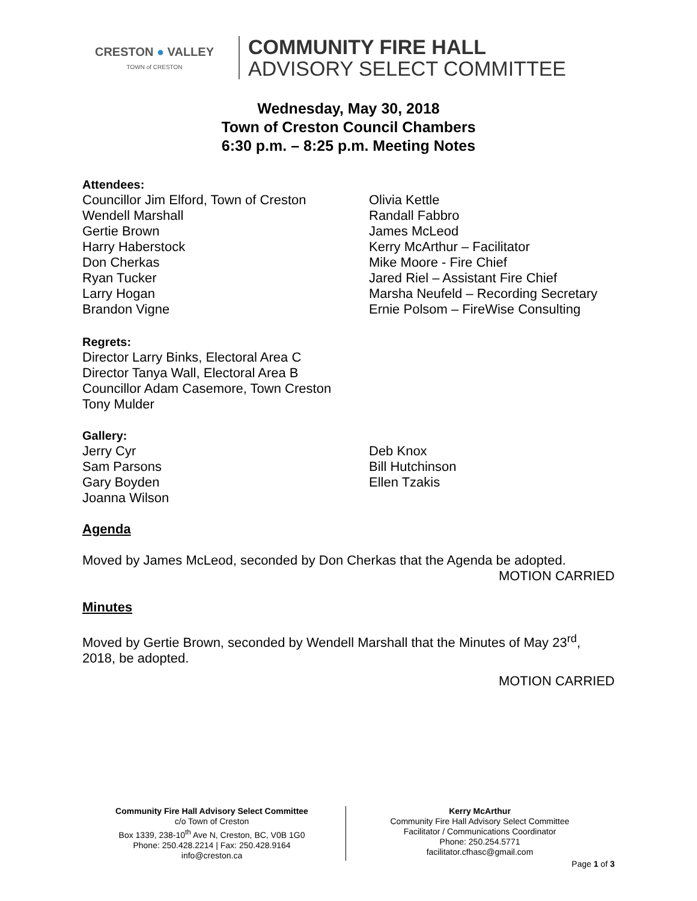CRESTON ● VALLEY
TOWN of CRESTON
COMMUNITY FIRE HALL
ADVISORY SELECT COMMITTEE
Wednesday, May 30, 2018
Town of Creston Council Chambers
6:30 p.m. – 8:25 p.m. Meeting Notes
Attendees:
Councillor Jim Elford, Town of Creston
Wendell Marshall
Gertie Brown
Harry Haberstock
Don Cherkas
Ryan Tucker
Larry Hogan
Brandon Vigne
Olivia Kettle
Randall Fabbro
James McLeod
Kerry McArthur – Facilitator
Mike Moore - Fire Chief
Jared Riel – Assistant Fire Chief
Marsha Neufeld – Recording Secretary
Ernie Polsom – FireWise Consulting
Regrets:
Director Larry Binks, Electoral Area C
Director Tanya Wall, Electoral Area B
Councillor Adam Casemore, Town Creston
Tony Mulder
Gallery:
Jerry Cyr
Sam Parsons
Gary Boyden
Joanna Wilson
Deb Knox
Bill Hutchinson
Ellen Tzakis
Agenda
Moved by James McLeod, seconded by Don Cherkas that the Agenda be adopted.
MOTION CARRIED
Minutes
Moved by Gertie Brown, seconded by Wendell Marshall that the Minutes of May 23<sup>rd</sup>, 2018, be adopted.
MOTION CARRIED
Community Fire Hall Advisory Select Committee
c/o Town of Creston
Box 1339, 238-10<sup>th</sup> Ave N, Creston, BC, V0B 1G0
Phone: 250.428.2214 | Fax: 250.428.9164
info@creston.ca
Kerry McArthur
Community Fire Hall Advisory Select Committee
Facilitator / Communications Coordinator
Phone: 250.254.5771
facilitator.cfhasc@gmail.com
Page 1 of 3